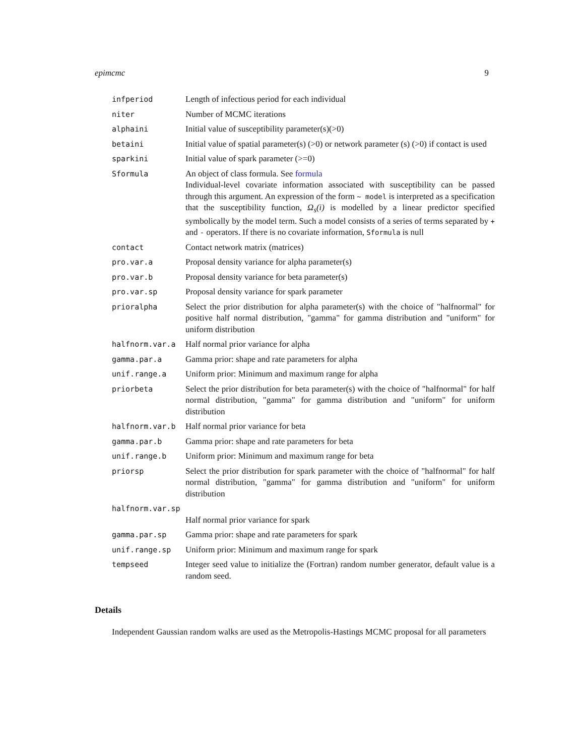epimcmc 9
infperiod Length of infectious period for each individual
niter Number of MCMC iterations
alphaini Initial value of susceptibility parameter(s)(>0)
betaini Initial value of spatial parameter(s) (>0) or network parameter (s) (>0) if contact is used
sparkini Initial value of spark parameter (>=0)
Sformula An object of class formula. See formula
Individual-level covariate information associated with susceptibility can be passed through this argument. An expression of the form ~ model is interpreted as a specification that the susceptibility function, Ω<sub>s</sub>(i) is modelled by a linear predictor specified symbolically by the model term. Such a model consists of a series of terms separated by + and - operators. If there is no covariate information, Sformula is null
contact Contact network matrix (matrices)
pro.var.a Proposal density variance for alpha parameter(s)
pro.var.b Proposal density variance for beta parameter(s)
pro.var.sp Proposal density variance for spark parameter
prioralpha Select the prior distribution for alpha parameter(s) with the choice of "halfnormal" for positive half normal distribution, "gamma" for gamma distribution and "uniform" for uniform distribution
halfnorm.var.a Half normal prior variance for alpha
gamma.par.a Gamma prior: shape and rate parameters for alpha
unif.range.a Uniform prior: Minimum and maximum range for alpha
priorbeta Select the prior distribution for beta parameter(s) with the choice of "halfnormal" for half normal distribution, "gamma" for gamma distribution and "uniform" for uniform distribution
halfnorm.var.b Half normal prior variance for beta
gamma.par.b Gamma prior: shape and rate parameters for beta
unif.range.b Uniform prior: Minimum and maximum range for beta
priorsp Select the prior distribution for spark parameter with the choice of "halfnormal" for half normal distribution, "gamma" for gamma distribution and "uniform" for uniform distribution
halfnorm.var.sp
Half normal prior variance for spark
gamma.par.sp Gamma prior: shape and rate parameters for spark
unif.range.sp Uniform prior: Minimum and maximum range for spark
tempseed Integer seed value to initialize the (Fortran) random number generator, default value is a random seed.
Details
Independent Gaussian random walks are used as the Metropolis-Hastings MCMC proposal for all parameters